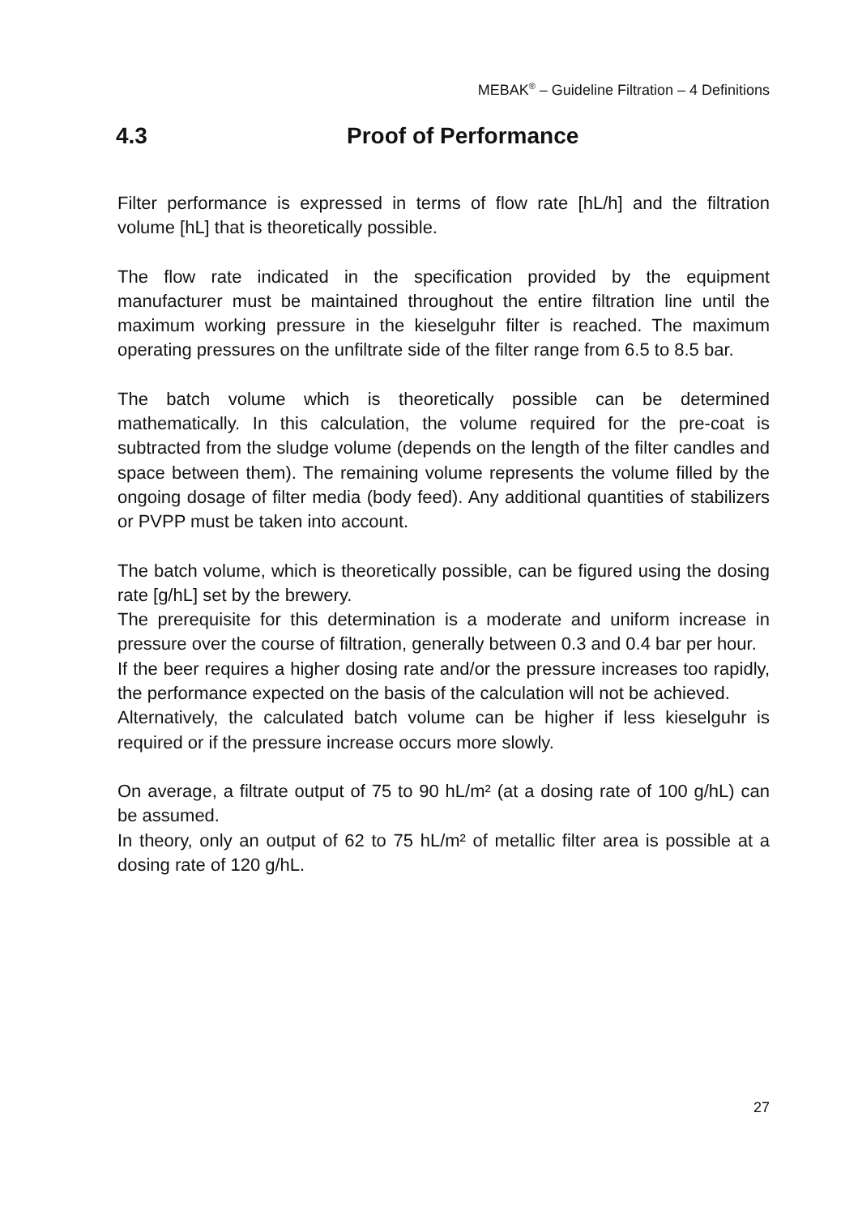MEBAK<sup>®</sup> – Guideline Filtration – 4 Definitions
4.3 Proof of Performance
Filter performance is expressed in terms of flow rate [hL/h] and the filtration volume [hL] that is theoretically possible.
The flow rate indicated in the specification provided by the equipment manufacturer must be maintained throughout the entire filtration line until the maximum working pressure in the kieselguhr filter is reached. The maximum operating pressures on the unfiltrate side of the filter range from 6.5 to 8.5 bar.
The batch volume which is theoretically possible can be determined mathematically. In this calculation, the volume required for the pre-coat is subtracted from the sludge volume (depends on the length of the filter candles and space between them). The remaining volume represents the volume filled by the ongoing dosage of filter media (body feed). Any additional quantities of stabilizers or PVPP must be taken into account.
The batch volume, which is theoretically possible, can be figured using the dosing rate [g/hL] set by the brewery.
The prerequisite for this determination is a moderate and uniform increase in pressure over the course of filtration, generally between 0.3 and 0.4 bar per hour.
If the beer requires a higher dosing rate and/or the pressure increases too rapidly, the performance expected on the basis of the calculation will not be achieved.
Alternatively, the calculated batch volume can be higher if less kieselguhr is required or if the pressure increase occurs more slowly.
On average, a filtrate output of 75 to 90 hL/m² (at a dosing rate of 100 g/hL) can be assumed.
In theory, only an output of 62 to 75 hL/m² of metallic filter area is possible at a dosing rate of 120 g/hL.
27